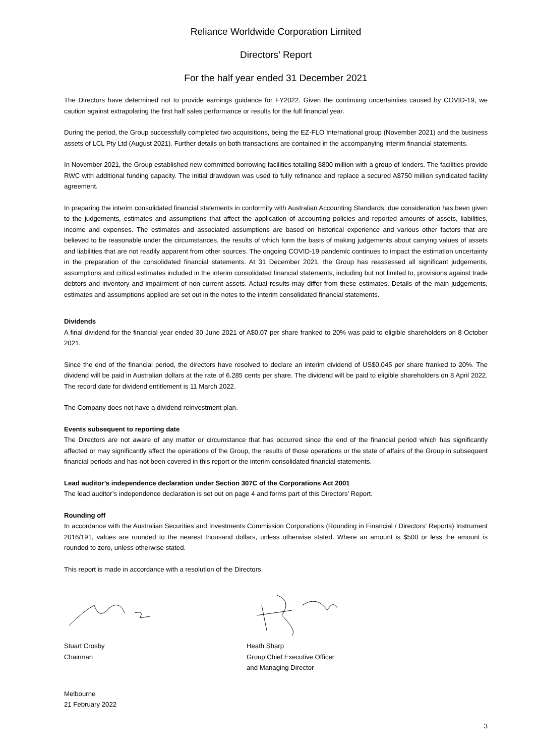Reliance Worldwide Corporation Limited
Directors’ Report
For the half year ended 31 December 2021
The Directors have determined not to provide earnings guidance for FY2022. Given the continuing uncertainties caused by COVID-19, we caution against extrapolating the first half sales performance or results for the full financial year.
During the period, the Group successfully completed two acquisitions, being the EZ-FLO International group (November 2021) and the business assets of LCL Pty Ltd (August 2021). Further details on both transactions are contained in the accompanying interim financial statements.
In November 2021, the Group established new committed borrowing facilities totalling $800 million with a group of lenders. The facilities provide RWC with additional funding capacity. The initial drawdown was used to fully refinance and replace a secured A$750 million syndicated facility agreement.
In preparing the interim consolidated financial statements in conformity with Australian Accounting Standards, due consideration has been given to the judgements, estimates and assumptions that affect the application of accounting policies and reported amounts of assets, liabilities, income and expenses. The estimates and associated assumptions are based on historical experience and various other factors that are believed to be reasonable under the circumstances, the results of which form the basis of making judgements about carrying values of assets and liabilities that are not readily apparent from other sources. The ongoing COVID-19 pandemic continues to impact the estimation uncertainty in the preparation of the consolidated financial statements. At 31 December 2021, the Group has reassessed all significant judgements, assumptions and critical estimates included in the interim consolidated financial statements, including but not limited to, provisions against trade debtors and inventory and impairment of non-current assets. Actual results may differ from these estimates. Details of the main judgements, estimates and assumptions applied are set out in the notes to the interim consolidated financial statements.
Dividends
A final dividend for the financial year ended 30 June 2021 of A$0.07 per share franked to 20% was paid to eligible shareholders on 8 October 2021.
Since the end of the financial period, the directors have resolved to declare an interim dividend of US$0.045 per share franked to 20%. The dividend will be paid in Australian dollars at the rate of 6.285 cents per share. The dividend will be paid to eligible shareholders on 8 April 2022. The record date for dividend entitlement is 11 March 2022.
The Company does not have a dividend reinvestment plan.
Events subsequent to reporting date
The Directors are not aware of any matter or circumstance that has occurred since the end of the financial period which has significantly affected or may significantly affect the operations of the Group, the results of those operations or the state of affairs of the Group in subsequent financial periods and has not been covered in this report or the interim consolidated financial statements.
Lead auditor’s independence declaration under Section 307C of the Corporations Act 2001
The lead auditor’s independence declaration is set out on page 4 and forms part of this Directors’ Report.
Rounding off
In accordance with the Australian Securities and Investments Commission Corporations (Rounding in Financial / Directors’ Reports) Instrument 2016/191, values are rounded to the nearest thousand dollars, unless otherwise stated. Where an amount is $500 or less the amount is rounded to zero, unless otherwise stated.
This report is made in accordance with a resolution of the Directors.
Stuart Crosby
Chairman
Heath Sharp
Group Chief Executive Officer
and Managing Director
Melbourne
21 February 2022
3